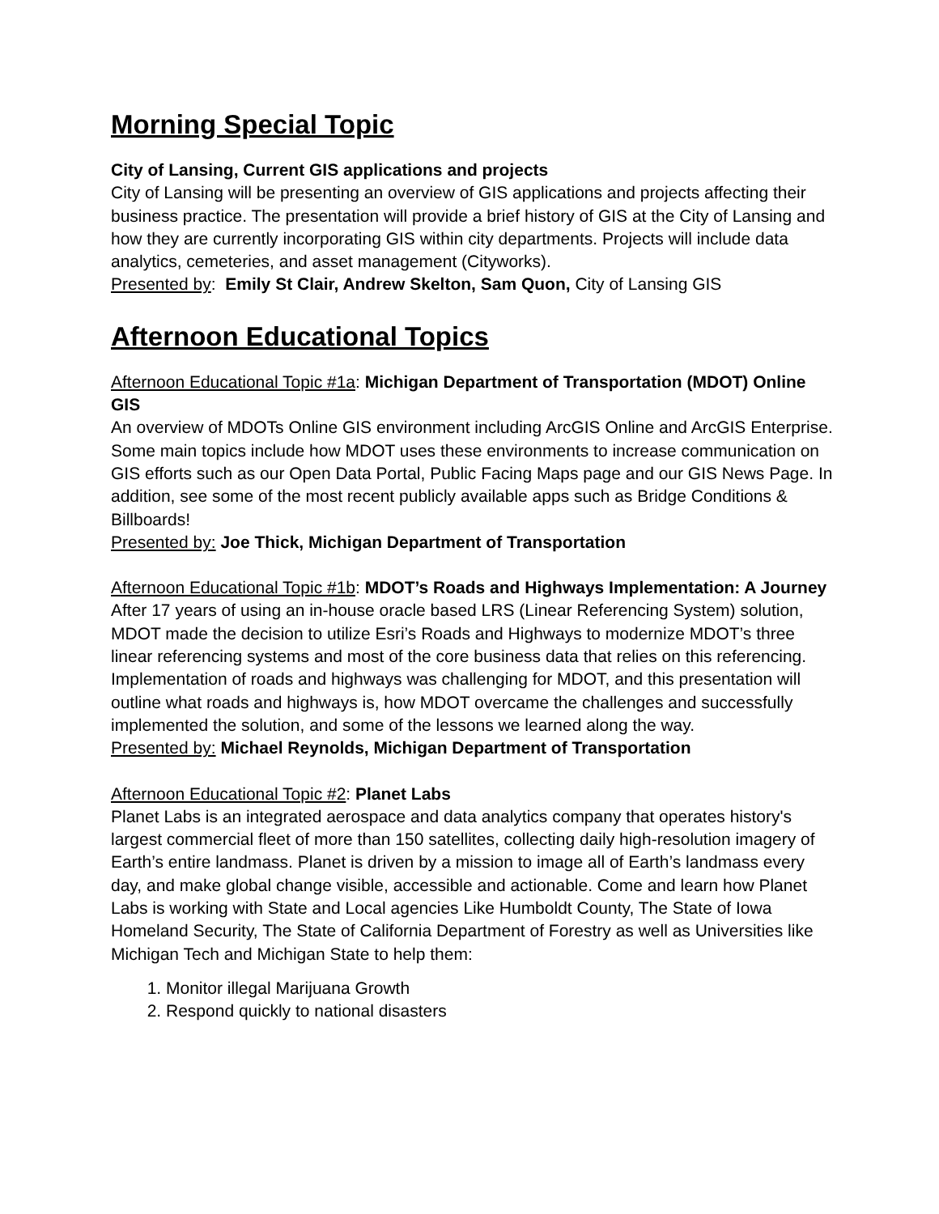Morning Special Topic
City of Lansing, Current GIS applications and projects
City of Lansing will be presenting an overview of GIS applications and projects affecting their business practice. The presentation will provide a brief history of GIS at the City of Lansing and how they are currently incorporating GIS within city departments. Projects will include data analytics, cemeteries, and asset management (Cityworks).
Presented by: Emily St Clair, Andrew Skelton, Sam Quon, City of Lansing GIS
Afternoon Educational Topics
Afternoon Educational Topic #1a: Michigan Department of Transportation (MDOT) Online GIS
An overview of MDOTs Online GIS environment including ArcGIS Online and ArcGIS Enterprise. Some main topics include how MDOT uses these environments to increase communication on GIS efforts such as our Open Data Portal, Public Facing Maps page and our GIS News Page. In addition, see some of the most recent publicly available apps such as Bridge Conditions & Billboards!
Presented by: Joe Thick, Michigan Department of Transportation
Afternoon Educational Topic #1b: MDOT’s Roads and Highways Implementation: A Journey
After 17 years of using an in-house oracle based LRS (Linear Referencing System) solution, MDOT made the decision to utilize Esri’s Roads and Highways to modernize MDOT’s three linear referencing systems and most of the core business data that relies on this referencing. Implementation of roads and highways was challenging for MDOT, and this presentation will outline what roads and highways is, how MDOT overcame the challenges and successfully implemented the solution, and some of the lessons we learned along the way.
Presented by: Michael Reynolds, Michigan Department of Transportation
Afternoon Educational Topic #2: Planet Labs
Planet Labs is an integrated aerospace and data analytics company that operates history's largest commercial fleet of more than 150 satellites, collecting daily high-resolution imagery of Earth’s entire landmass. Planet is driven by a mission to image all of Earth’s landmass every day, and make global change visible, accessible and actionable. Come and learn how Planet Labs is working with State and Local agencies Like Humboldt County, The State of Iowa Homeland Security, The State of California Department of Forestry as well as Universities like Michigan Tech and Michigan State to help them:
1. Monitor illegal Marijuana Growth
2. Respond quickly to national disasters